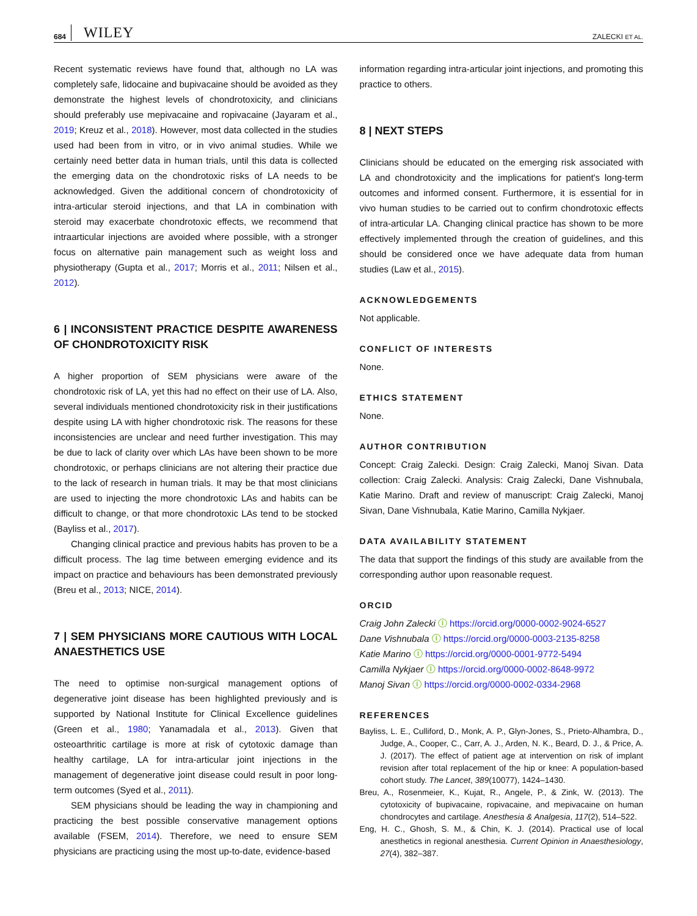684 WILEY ZALECKI ET AL.
Recent systematic reviews have found that, although no LA was completely safe, lidocaine and bupivacaine should be avoided as they demonstrate the highest levels of chondrotoxicity, and clinicians should preferably use mepivacaine and ropivacaine (Jayaram et al., 2019; Kreuz et al., 2018). However, most data collected in the studies used had been from in vitro, or in vivo animal studies. While we certainly need better data in human trials, until this data is collected the emerging data on the chondrotoxic risks of LA needs to be acknowledged. Given the additional concern of chondrotoxicity of intra-articular steroid injections, and that LA in combination with steroid may exacerbate chondrotoxic effects, we recommend that intraarticular injections are avoided where possible, with a stronger focus on alternative pain management such as weight loss and physiotherapy (Gupta et al., 2017; Morris et al., 2011; Nilsen et al., 2012).
6 | INCONSISTENT PRACTICE DESPITE AWARENESS OF CHONDROTOXICITY RISK
A higher proportion of SEM physicians were aware of the chondrotoxic risk of LA, yet this had no effect on their use of LA. Also, several individuals mentioned chondrotoxicity risk in their justifications despite using LA with higher chondrotoxic risk. The reasons for these inconsistencies are unclear and need further investigation. This may be due to lack of clarity over which LAs have been shown to be more chondrotoxic, or perhaps clinicians are not altering their practice due to the lack of research in human trials. It may be that most clinicians are used to injecting the more chondrotoxic LAs and habits can be difficult to change, or that more chondrotoxic LAs tend to be stocked (Bayliss et al., 2017).
Changing clinical practice and previous habits has proven to be a difficult process. The lag time between emerging evidence and its impact on practice and behaviours has been demonstrated previously (Breu et al., 2013; NICE, 2014).
7 | SEM PHYSICIANS MORE CAUTIOUS WITH LOCAL ANAESTHETICS USE
The need to optimise non-surgical management options of degenerative joint disease has been highlighted previously and is supported by National Institute for Clinical Excellence guidelines (Green et al., 1980; Yanamadala et al., 2013). Given that osteoarthritic cartilage is more at risk of cytotoxic damage than healthy cartilage, LA for intra-articular joint injections in the management of degenerative joint disease could result in poor long-term outcomes (Syed et al., 2011).
SEM physicians should be leading the way in championing and practicing the best possible conservative management options available (FSEM, 2014). Therefore, we need to ensure SEM physicians are practicing using the most up-to-date, evidence-based
information regarding intra-articular joint injections, and promoting this practice to others.
8 | NEXT STEPS
Clinicians should be educated on the emerging risk associated with LA and chondrotoxicity and the implications for patient's long-term outcomes and informed consent. Furthermore, it is essential for in vivo human studies to be carried out to confirm chondrotoxic effects of intra-articular LA. Changing clinical practice has shown to be more effectively implemented through the creation of guidelines, and this should be considered once we have adequate data from human studies (Law et al., 2015).
ACKNOWLEDGEMENTS
Not applicable.
CONFLICT OF INTERESTS
None.
ETHICS STATEMENT
None.
AUTHOR CONTRIBUTION
Concept: Craig Zalecki. Design: Craig Zalecki, Manoj Sivan. Data collection: Craig Zalecki. Analysis: Craig Zalecki, Dane Vishnubala, Katie Marino. Draft and review of manuscript: Craig Zalecki, Manoj Sivan, Dane Vishnubala, Katie Marino, Camilla Nykjaer.
DATA AVAILABILITY STATEMENT
The data that support the findings of this study are available from the corresponding author upon reasonable request.
ORCID
Craig John Zalecki ⓘ https://orcid.org/0000-0002-9024-6527
Dane Vishnubala ⓘ https://orcid.org/0000-0003-2135-8258
Katie Marino ⓘ https://orcid.org/0000-0001-9772-5494
Camilla Nykjaer ⓘ https://orcid.org/0000-0002-8648-9972
Manoj Sivan ⓘ https://orcid.org/0000-0002-0334-2968
REFERENCES
Bayliss, L. E., Culliford, D., Monk, A. P., Glyn-Jones, S., Prieto-Alhambra, D., Judge, A., Cooper, C., Carr, A. J., Arden, N. K., Beard, D. J., & Price, A. J. (2017). The effect of patient age at intervention on risk of implant revision after total replacement of the hip or knee: A population-based cohort study. The Lancet, 389(10077), 1424–1430.
Breu, A., Rosenmeier, K., Kujat, R., Angele, P., & Zink, W. (2013). The cytotoxicity of bupivacaine, ropivacaine, and mepivacaine on human chondrocytes and cartilage. Anesthesia & Analgesia, 117(2), 514–522.
Eng, H. C., Ghosh, S. M., & Chin, K. J. (2014). Practical use of local anesthetics in regional anesthesia. Current Opinion in Anaesthesiology, 27(4), 382–387.